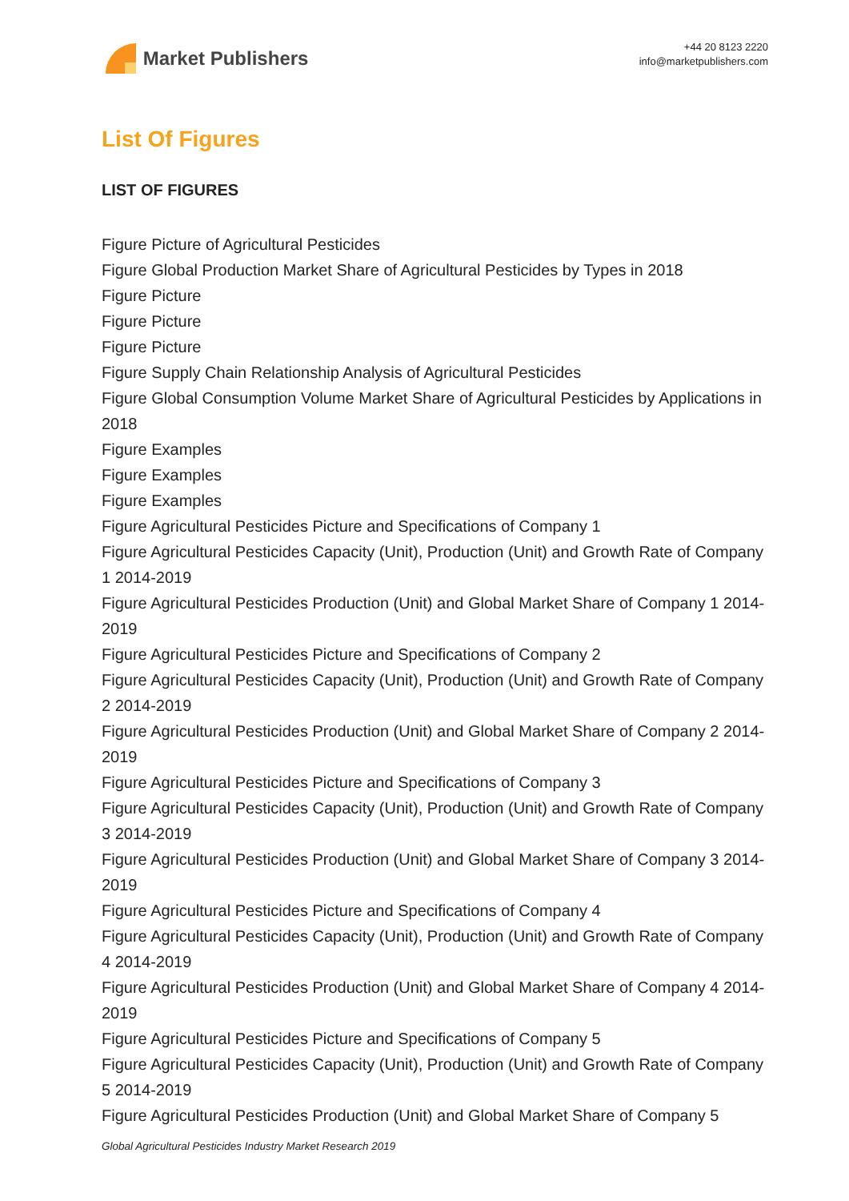Market Publishers
+44 20 8123 2220
info@marketpublishers.com
List Of Figures
LIST OF FIGURES
Figure Picture of Agricultural Pesticides
Figure Global Production Market Share of Agricultural Pesticides by Types in 2018
Figure Picture
Figure Picture
Figure Picture
Figure Supply Chain Relationship Analysis of Agricultural Pesticides
Figure Global Consumption Volume Market Share of Agricultural Pesticides by Applications in 2018
Figure Examples
Figure Examples
Figure Examples
Figure Agricultural Pesticides Picture and Specifications of Company 1
Figure Agricultural Pesticides Capacity (Unit), Production (Unit) and Growth Rate of Company 1 2014-2019
Figure Agricultural Pesticides Production (Unit) and Global Market Share of Company 1 2014-2019
Figure Agricultural Pesticides Picture and Specifications of Company 2
Figure Agricultural Pesticides Capacity (Unit), Production (Unit) and Growth Rate of Company 2 2014-2019
Figure Agricultural Pesticides Production (Unit) and Global Market Share of Company 2 2014-2019
Figure Agricultural Pesticides Picture and Specifications of Company 3
Figure Agricultural Pesticides Capacity (Unit), Production (Unit) and Growth Rate of Company 3 2014-2019
Figure Agricultural Pesticides Production (Unit) and Global Market Share of Company 3 2014-2019
Figure Agricultural Pesticides Picture and Specifications of Company 4
Figure Agricultural Pesticides Capacity (Unit), Production (Unit) and Growth Rate of Company 4 2014-2019
Figure Agricultural Pesticides Production (Unit) and Global Market Share of Company 4 2014-2019
Figure Agricultural Pesticides Picture and Specifications of Company 5
Figure Agricultural Pesticides Capacity (Unit), Production (Unit) and Growth Rate of Company 5 2014-2019
Figure Agricultural Pesticides Production (Unit) and Global Market Share of Company 5
Global Agricultural Pesticides Industry Market Research 2019